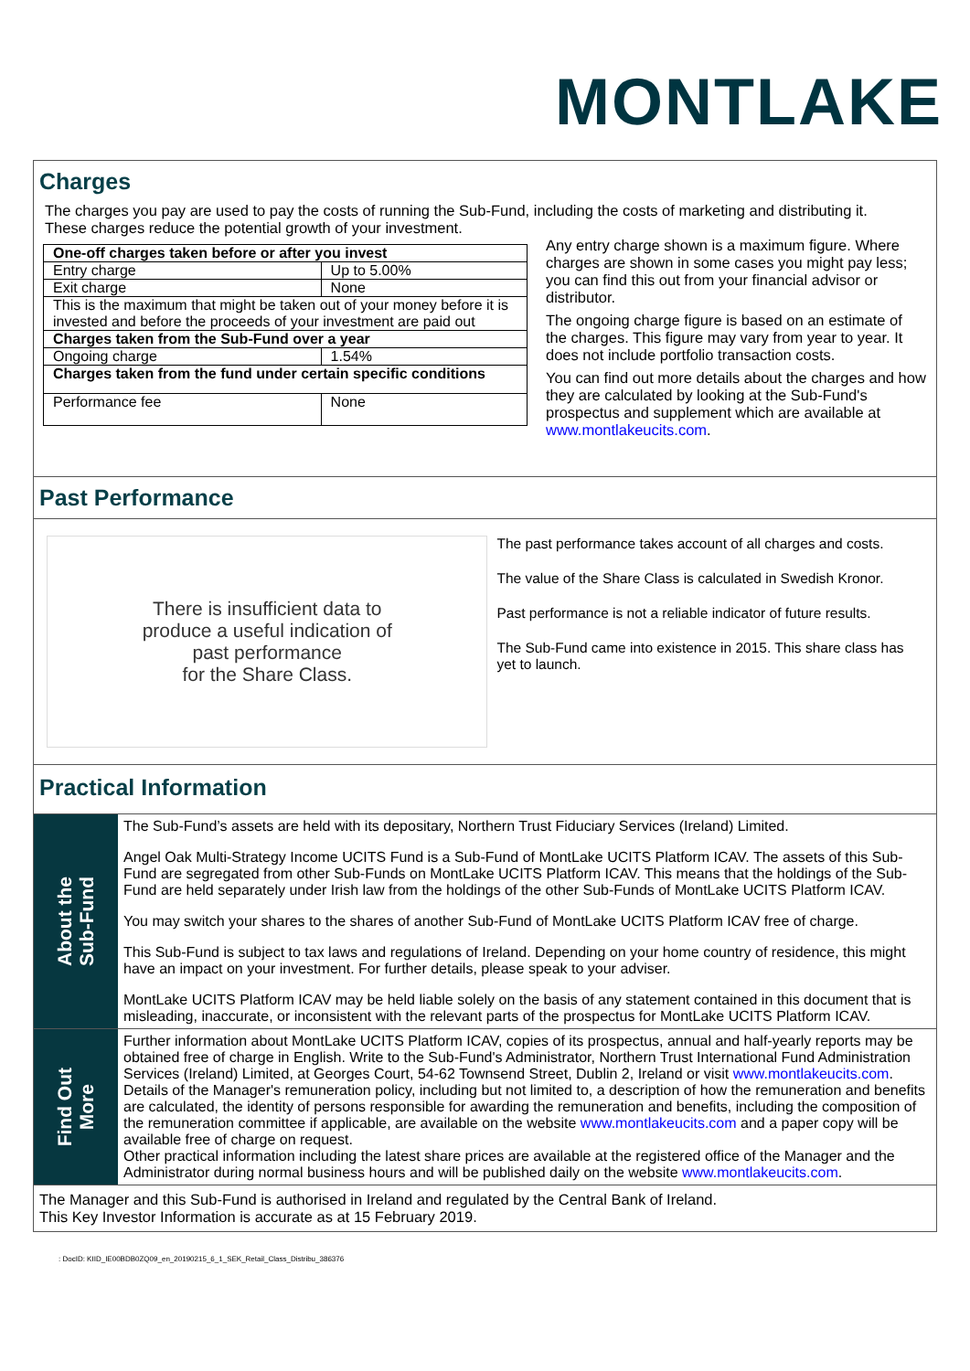MONTLAKE
Charges
The charges you pay are used to pay the costs of running the Sub-Fund, including the costs of marketing and distributing it.
These charges reduce the potential growth of your investment.
| One-off charges taken before or after you invest | |
| --- | --- |
| Entry charge | Up to 5.00% |
| Exit charge | None |
| This is the maximum that might be taken out of your money before it is invested and before the proceeds of your investment are paid out | |
| Charges taken from the Sub-Fund over a year | |
| Ongoing charge | 1.54% |
| Charges taken from the fund under certain specific conditions | |
| Performance fee | None |
Any entry charge shown is a maximum figure. Where charges are shown in some cases you might pay less; you can find this out from your financial advisor or distributor.
The ongoing charge figure is based on an estimate of the charges. This figure may vary from year to year. It does not include portfolio transaction costs.
You can find out more details about the charges and how they are calculated by looking at the Sub-Fund's prospectus and supplement which are available at www.montlakeucits.com.
Past Performance
There is insufficient data to
produce a useful indication of
past performance
for the Share Class.
The past performance takes account of all charges and costs.
The value of the Share Class is calculated in Swedish Kronor.
Past performance is not a reliable indicator of future results.
The Sub-Fund came into existence in 2015. This share class has yet to launch.
Practical Information
About the
Sub-Fund
The Sub-Fund’s assets are held with its depositary, Northern Trust Fiduciary Services (Ireland) Limited.
Angel Oak Multi-Strategy Income UCITS Fund is a Sub-Fund of MontLake UCITS Platform ICAV. The assets of this Sub-Fund are segregated from other Sub-Funds on MontLake UCITS Platform ICAV. This means that the holdings of the Sub-Fund are held separately under Irish law from the holdings of the other Sub-Funds of MontLake UCITS Platform ICAV.
You may switch your shares to the shares of another Sub-Fund of MontLake UCITS Platform ICAV free of charge.
This Sub-Fund is subject to tax laws and regulations of Ireland. Depending on your home country of residence, this might have an impact on your investment. For further details, please speak to your adviser.
MontLake UCITS Platform ICAV may be held liable solely on the basis of any statement contained in this document that is misleading, inaccurate, or inconsistent with the relevant parts of the prospectus for MontLake UCITS Platform ICAV.
Find Out
More
Further information about MontLake UCITS Platform ICAV, copies of its prospectus, annual and half-yearly reports may be obtained free of charge in English. Write to the Sub-Fund's Administrator, Northern Trust International Fund Administration Services (Ireland) Limited, at Georges Court, 54-62 Townsend Street, Dublin 2, Ireland or visit www.montlakeucits.com.
Details of the Manager's remuneration policy, including but not limited to, a description of how the remuneration and benefits are calculated, the identity of persons responsible for awarding the remuneration and benefits, including the composition of the remuneration committee if applicable, are available on the website www.montlakeucits.com and a paper copy will be available free of charge on request.
Other practical information including the latest share prices are available at the registered office of the Manager and the Administrator during normal business hours and will be published daily on the website www.montlakeucits.com.
The Manager and this Sub-Fund is authorised in Ireland and regulated by the Central Bank of Ireland.
This Key Investor Information is accurate as at 15 February 2019.
: DocID: KIID_IE00BDB0ZQ09_en_20190215_6_1_SEK_Retail_Class_Distribu_386376